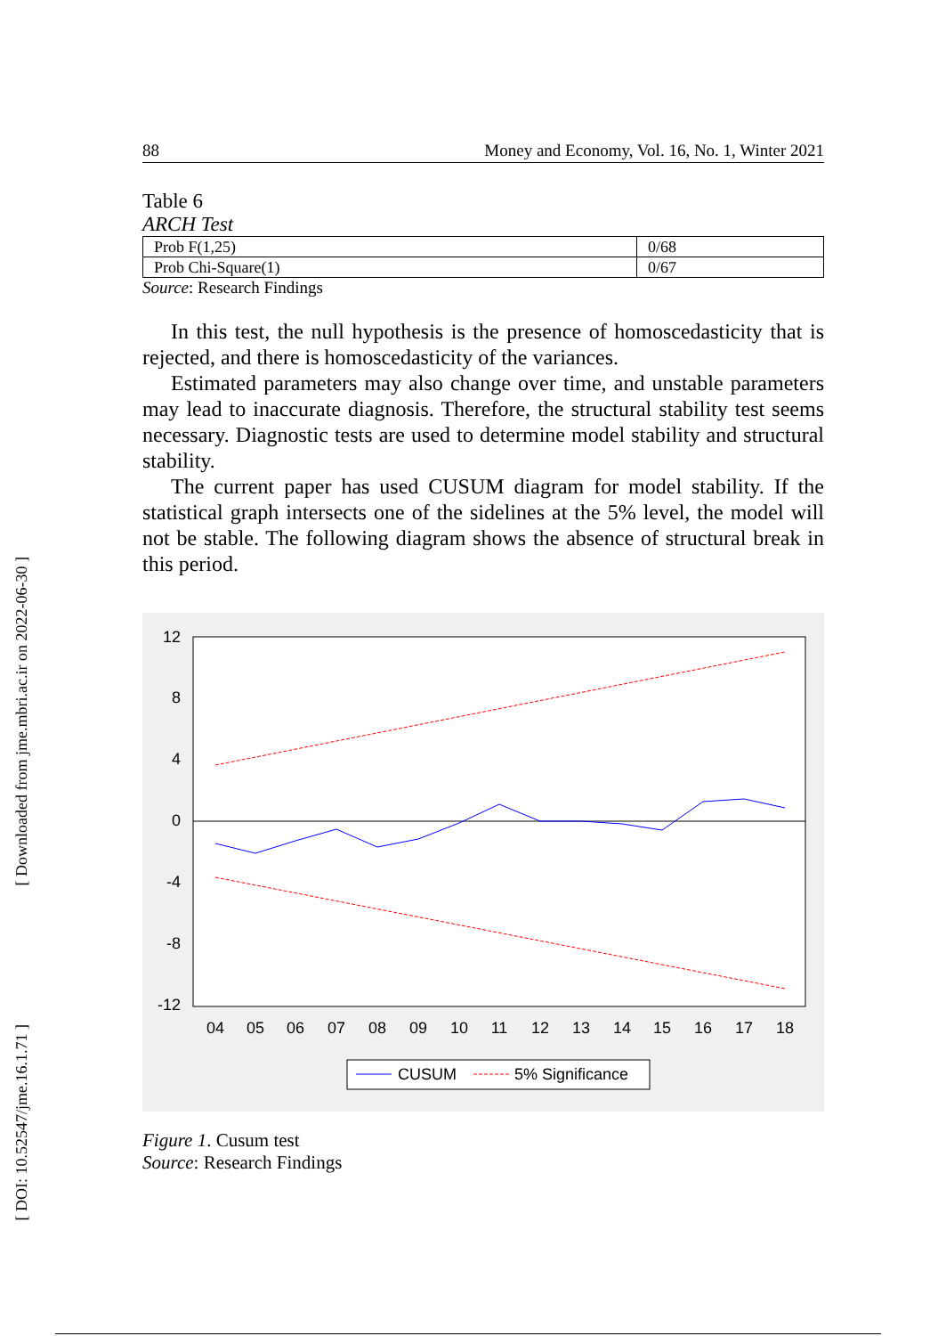[ Downloaded from jme.mbri.ac.ir on 2022-06-30 ]
[ DOI: 10.52547/jme.16.1.71 ]
88 Money and Economy, Vol. 16, No. 1, Winter 2021
Table 6
ARCH Test
| Prob F(1,25) | 0/68 |
| Prob Chi-Square(1) | 0/67 |
Source: Research Findings
In this test, the null hypothesis is the presence of homoscedasticity that is rejected, and there is homoscedasticity of the variances.
Estimated parameters may also change over time, and unstable parameters may lead to inaccurate diagnosis. Therefore, the structural stability test seems necessary. Diagnostic tests are used to determine model stability and structural stability.
The current paper has used CUSUM diagram for model stability. If the statistical graph intersects one of the sidelines at the 5% level, the model will not be stable. The following diagram shows the absence of structural break in this period.
12
8
4
0
-4
-8
-12
04
05
06
07
08
09
10
11
12
13
14
15
16
17
18
CUSUM
5% Significance
Figure 1. Cusum test
Source: Research Findings